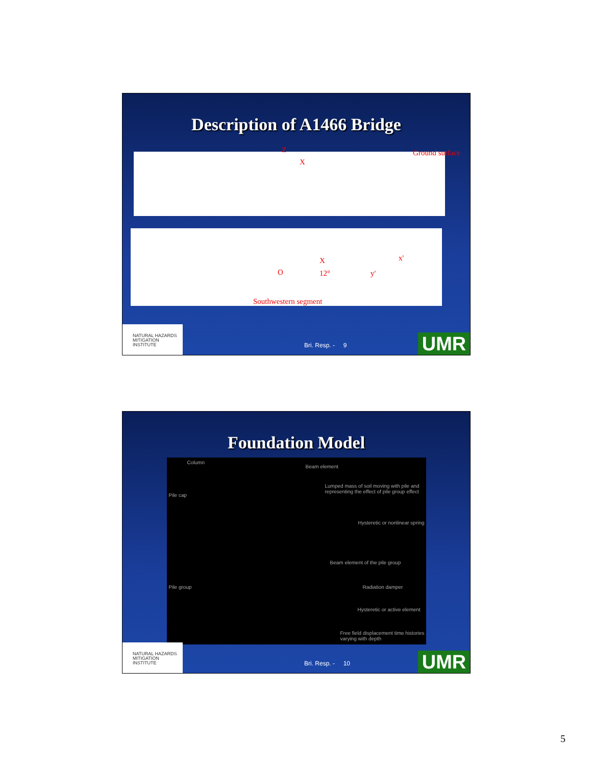Description of A1466 Bridge
Z
X
Ground surface
X
O 12°
x'
y'
Southwestern segment
NATURAL HAZARDS MITIGATION INSTITUTE
Bri. Resp. - 9 UMR
Foundation Model
Column
Beam element
Pile cap
Lumped mass of soil moving with pile and representing the effect of pile group effect
Hysteretic or nonlinear spring
Beam element of the pile group
Radiation damper Pile group
Hysteretic or active element
Free field displacement time histories varying with depth
NATURAL HAZARDS MITIGATION INSTITUTE
Bri. Resp. - 10 UMR
5